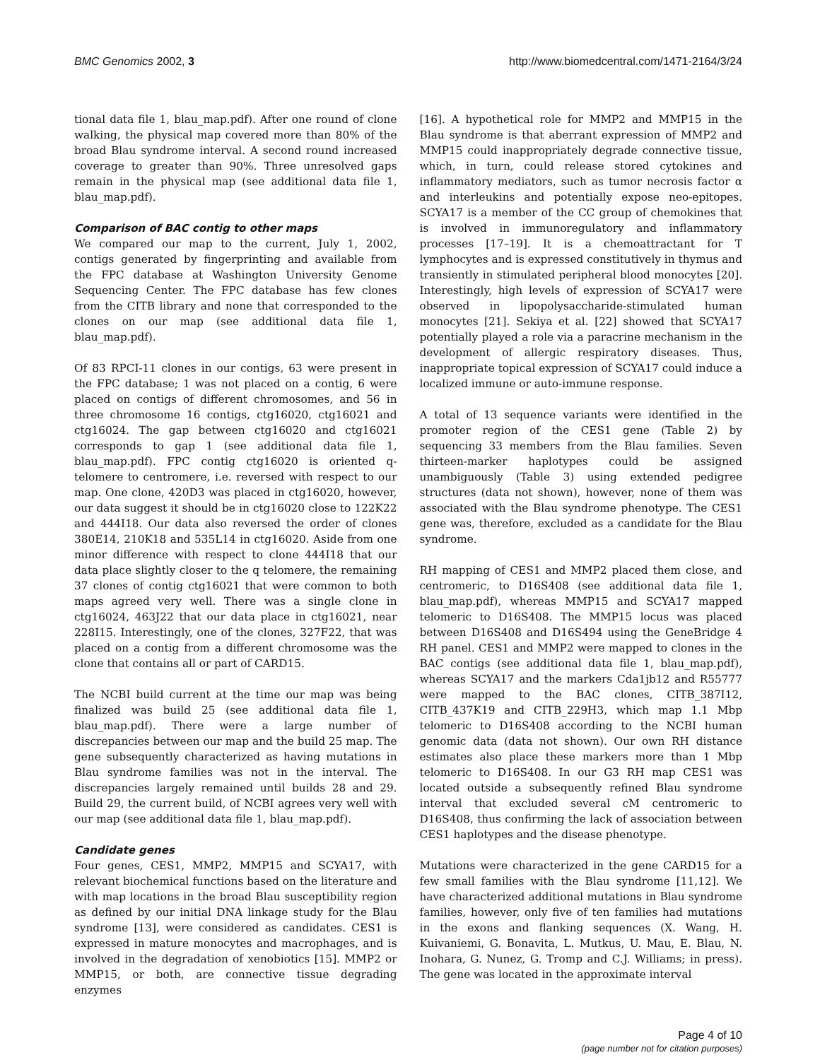BMC Genomics 2002, 3 http://www.biomedcentral.com/1471-2164/3/24
tional data file 1, blau_map.pdf). After one round of clone walking, the physical map covered more than 80% of the broad Blau syndrome interval. A second round increased coverage to greater than 90%. Three unresolved gaps remain in the physical map (see additional data file 1, blau_map.pdf).
Comparison of BAC contig to other maps
We compared our map to the current, July 1, 2002, contigs generated by fingerprinting and available from the FPC database at Washington University Genome Sequencing Center. The FPC database has few clones from the CITB library and none that corresponded to the clones on our map (see additional data file 1, blau_map.pdf).
Of 83 RPCI-11 clones in our contigs, 63 were present in the FPC database; 1 was not placed on a contig, 6 were placed on contigs of different chromosomes, and 56 in three chromosome 16 contigs, ctg16020, ctg16021 and ctg16024. The gap between ctg16020 and ctg16021 corresponds to gap 1 (see additional data file 1, blau_map.pdf). FPC contig ctg16020 is oriented q-telomere to centromere, i.e. reversed with respect to our map. One clone, 420D3 was placed in ctg16020, however, our data suggest it should be in ctg16020 close to 122K22 and 444I18. Our data also reversed the order of clones 380E14, 210K18 and 535L14 in ctg16020. Aside from one minor difference with respect to clone 444I18 that our data place slightly closer to the q telomere, the remaining 37 clones of contig ctg16021 that were common to both maps agreed very well. There was a single clone in ctg16024, 463J22 that our data place in ctg16021, near 228I15. Interestingly, one of the clones, 327F22, that was placed on a contig from a different chromosome was the clone that contains all or part of CARD15.
The NCBI build current at the time our map was being finalized was build 25 (see additional data file 1, blau_map.pdf). There were a large number of discrepancies between our map and the build 25 map. The gene subsequently characterized as having mutations in Blau syndrome families was not in the interval. The discrepancies largely remained until builds 28 and 29. Build 29, the current build, of NCBI agrees very well with our map (see additional data file 1, blau_map.pdf).
Candidate genes
Four genes, CES1, MMP2, MMP15 and SCYA17, with relevant biochemical functions based on the literature and with map locations in the broad Blau susceptibility region as defined by our initial DNA linkage study for the Blau syndrome [13], were considered as candidates. CES1 is expressed in mature monocytes and macrophages, and is involved in the degradation of xenobiotics [15]. MMP2 or MMP15, or both, are connective tissue degrading enzymes
[16]. A hypothetical role for MMP2 and MMP15 in the Blau syndrome is that aberrant expression of MMP2 and MMP15 could inappropriately degrade connective tissue, which, in turn, could release stored cytokines and inflammatory mediators, such as tumor necrosis factor α and interleukins and potentially expose neo-epitopes. SCYA17 is a member of the CC group of chemokines that is involved in immunoregulatory and inflammatory processes [17–19]. It is a chemoattractant for T lymphocytes and is expressed constitutively in thymus and transiently in stimulated peripheral blood monocytes [20]. Interestingly, high levels of expression of SCYA17 were observed in lipopolysaccharide-stimulated human monocytes [21]. Sekiya et al. [22] showed that SCYA17 potentially played a role via a paracrine mechanism in the development of allergic respiratory diseases. Thus, inappropriate topical expression of SCYA17 could induce a localized immune or auto-immune response.
A total of 13 sequence variants were identified in the promoter region of the CES1 gene (Table 2) by sequencing 33 members from the Blau families. Seven thirteen-marker haplotypes could be assigned unambiguously (Table 3) using extended pedigree structures (data not shown), however, none of them was associated with the Blau syndrome phenotype. The CES1 gene was, therefore, excluded as a candidate for the Blau syndrome.
RH mapping of CES1 and MMP2 placed them close, and centromeric, to D16S408 (see additional data file 1, blau_map.pdf), whereas MMP15 and SCYA17 mapped telomeric to D16S408. The MMP15 locus was placed between D16S408 and D16S494 using the GeneBridge 4 RH panel. CES1 and MMP2 were mapped to clones in the BAC contigs (see additional data file 1, blau_map.pdf), whereas SCYA17 and the markers Cda1jb12 and R55777 were mapped to the BAC clones, CITB_387I12, CITB_437K19 and CITB_229H3, which map 1.1 Mbp telomeric to D16S408 according to the NCBI human genomic data (data not shown). Our own RH distance estimates also place these markers more than 1 Mbp telomeric to D16S408. In our G3 RH map CES1 was located outside a subsequently refined Blau syndrome interval that excluded several cM centromeric to D16S408, thus confirming the lack of association between CES1 haplotypes and the disease phenotype.
Mutations were characterized in the gene CARD15 for a few small families with the Blau syndrome [11,12]. We have characterized additional mutations in Blau syndrome families, however, only five of ten families had mutations in the exons and flanking sequences (X. Wang, H. Kuivaniemi, G. Bonavita, L. Mutkus, U. Mau, E. Blau, N. Inohara, G. Nunez, G. Tromp and C.J. Williams; in press). The gene was located in the approximate interval
Page 4 of 10
(page number not for citation purposes)